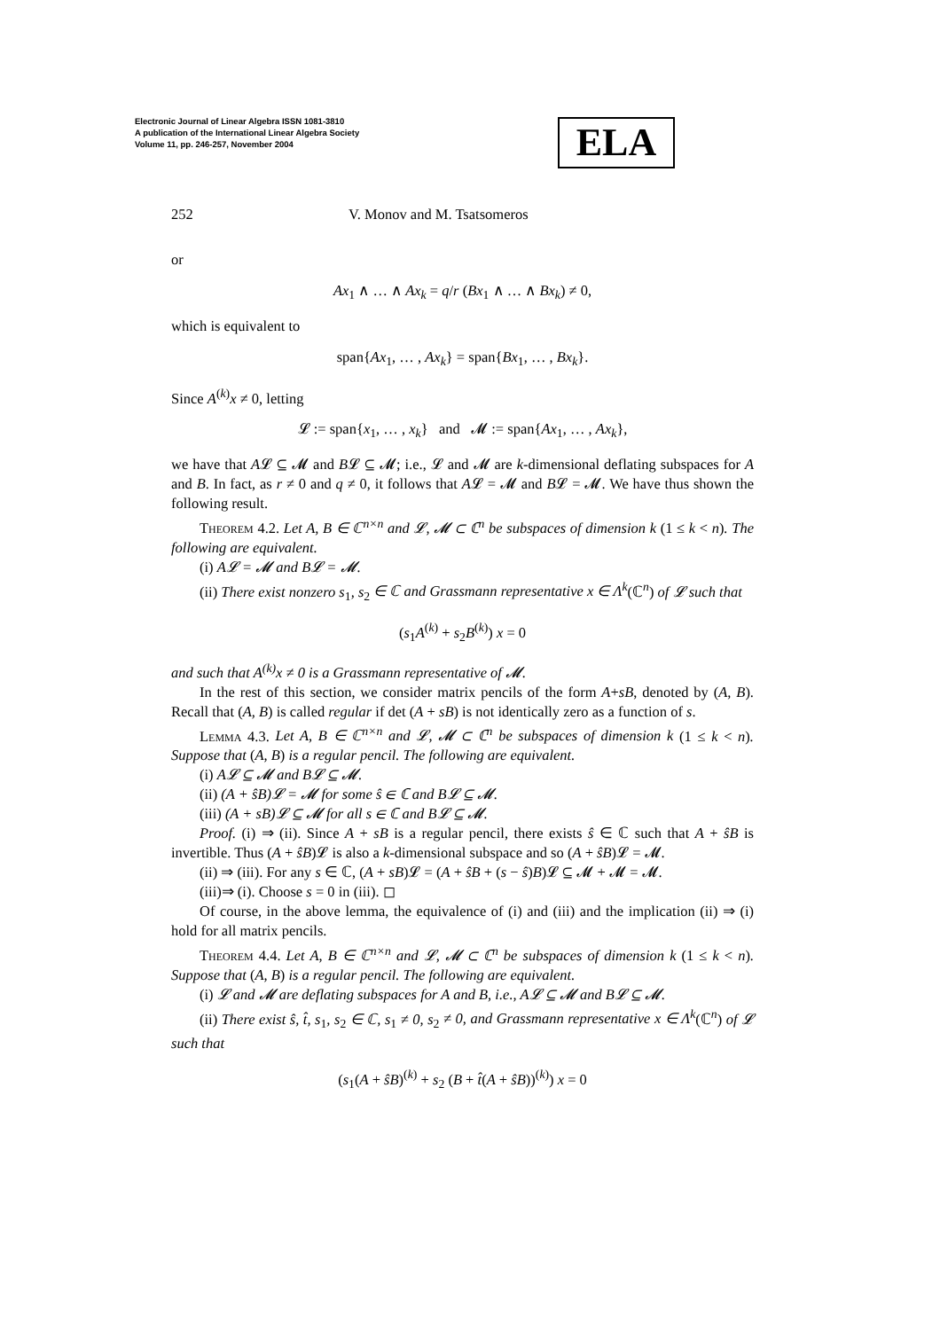Electronic Journal of Linear Algebra ISSN 1081-3810
A publication of the International Linear Algebra Society
Volume 11, pp. 246-257, November 2004
ELA
252 V. Monov and M. Tsatsomeros
or
Ax<sub>1</sub> ∧ … ∧ Ax<sub>k</sub> = q/r (Bx<sub>1</sub> ∧ … ∧ Bx<sub>k</sub>) ≠ 0,
which is equivalent to
span{Ax<sub>1</sub>, … , Ax<sub>k</sub>} = span{Bx<sub>1</sub>, … , Bx<sub>k</sub>}.
Since A<sup>(k)</sup>x ≠ 0, letting
𝓛 := span{x<sub>1</sub>, … , x<sub>k</sub>} and 𝓜 := span{Ax<sub>1</sub>, … , Ax<sub>k</sub>},
we have that A𝓛 ⊆ 𝓜 and B𝓛 ⊆ 𝓜; i.e., 𝓛 and 𝓜 are k-dimensional deflating subspaces for A and B. In fact, as r ≠ 0 and q ≠ 0, it follows that A𝓛 = 𝓜 and B𝓛 = 𝓜. We have thus shown the following result.
Theorem 4.2. Let A, B ∈ ℂ<sup>n×n</sup> and 𝓛, 𝓜 ⊂ ℂ<sup>n</sup> be subspaces of dimension k (1 ≤ k < n). The following are equivalent.
(i) A𝓛 = 𝓜 and B𝓛 = 𝓜.
(ii) There exist nonzero s<sub>1</sub>, s<sub>2</sub> ∈ ℂ and Grassmann representative x ∈ Λ<sup>k</sup>(ℂ<sup>n</sup>) of 𝓛 such that
(s<sub>1</sub>A<sup>(k)</sup> + s<sub>2</sub>B<sup>(k)</sup>) x = 0
and such that A<sup>(k)</sup>x ≠ 0 is a Grassmann representative of 𝓜.
In the rest of this section, we consider matrix pencils of the form A+sB, denoted by (A, B). Recall that (A, B) is called regular if det (A + sB) is not identically zero as a function of s.
Lemma 4.3. Let A, B ∈ ℂ<sup>n×n</sup> and 𝓛, 𝓜 ⊂ ℂ<sup>n</sup> be subspaces of dimension k (1 ≤ k < n). Suppose that (A, B) is a regular pencil. The following are equivalent.
(i) A𝓛 ⊆ 𝓜 and B𝓛 ⊆ 𝓜.
(ii) (A + ŝB)𝓛 = 𝓜 for some ŝ ∈ ℂ and B𝓛 ⊆ 𝓜.
(iii) (A + sB)𝓛 ⊆ 𝓜 for all s ∈ ℂ and B𝓛 ⊆ 𝓜.
Proof. (i) ⇒ (ii). Since A + sB is a regular pencil, there exists ŝ ∈ ℂ such that A + ŝB is invertible. Thus (A + ŝB)𝓛 is also a k-dimensional subspace and so (A + ŝB)𝓛 = 𝓜.
(ii) ⇒ (iii). For any s ∈ ℂ, (A + sB)𝓛 = (A + ŝB + (s − ŝ)B)𝓛 ⊆ 𝓜 + 𝓜 = 𝓜.
(iii)⇒ (i). Choose s = 0 in (iii). ◻
Of course, in the above lemma, the equivalence of (i) and (iii) and the implication (ii) ⇒ (i) hold for all matrix pencils.
Theorem 4.4. Let A, B ∈ ℂ<sup>n×n</sup> and 𝓛, 𝓜 ⊂ ℂ<sup>n</sup> be subspaces of dimension k (1 ≤ k < n). Suppose that (A, B) is a regular pencil. The following are equivalent.
(i) 𝓛 and 𝓜 are deflating subspaces for A and B, i.e., A𝓛 ⊆ 𝓜 and B𝓛 ⊆ 𝓜.
(ii) There exist ŝ, t̂, s<sub>1</sub>, s<sub>2</sub> ∈ ℂ, s<sub>1</sub> ≠ 0, s<sub>2</sub> ≠ 0, and Grassmann representative x ∈ Λ<sup>k</sup>(ℂ<sup>n</sup>) of 𝓛 such that
(s<sub>1</sub>(A + ŝB)<sup>(k)</sup> + s<sub>2</sub> (B + t̂(A + ŝB))<sup>(k)</sup>) x = 0